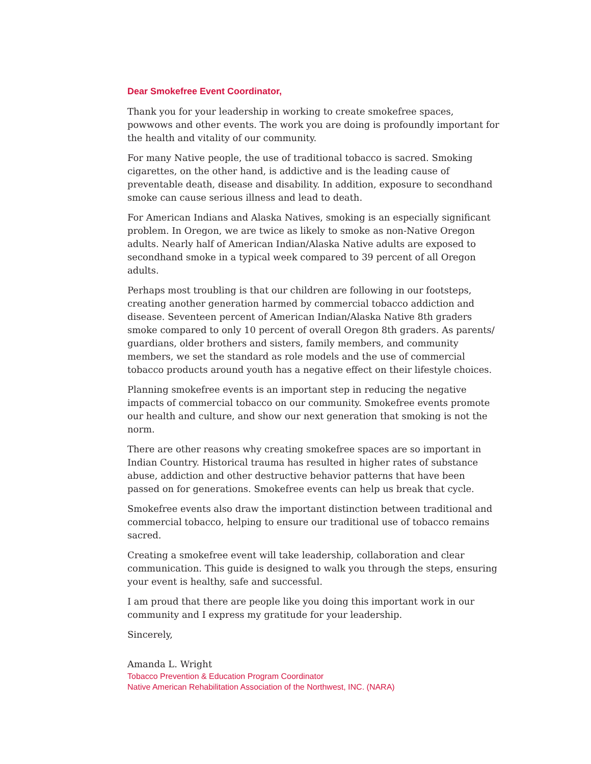Dear Smokefree Event Coordinator,
Thank you for your leadership in working to create smokefree spaces, powwows and other events. The work you are doing is profoundly important for the health and vitality of our community.
For many Native people, the use of traditional tobacco is sacred. Smoking cigarettes, on the other hand, is addictive and is the leading cause of preventable death, disease and disability. In addition, exposure to secondhand smoke can cause serious illness and lead to death.
For American Indians and Alaska Natives, smoking is an especially significant problem. In Oregon, we are twice as likely to smoke as non-Native Oregon adults. Nearly half of American Indian/Alaska Native adults are exposed to secondhand smoke in a typical week compared to 39 percent of all Oregon adults.
Perhaps most troubling is that our children are following in our footsteps, creating another generation harmed by commercial tobacco addiction and disease. Seventeen percent of American Indian/Alaska Native 8th graders smoke compared to only 10 percent of overall Oregon 8th graders. As parents/ guardians, older brothers and sisters, family members, and community members, we set the standard as role models and the use of commercial tobacco products around youth has a negative effect on their lifestyle choices.
Planning smokefree events is an important step in reducing the negative impacts of commercial tobacco on our community. Smokefree events promote our health and culture, and show our next generation that smoking is not the norm.
There are other reasons why creating smokefree spaces are so important in Indian Country. Historical trauma has resulted in higher rates of substance abuse, addiction and other destructive behavior patterns that have been passed on for generations. Smokefree events can help us break that cycle.
Smokefree events also draw the important distinction between traditional and commercial tobacco, helping to ensure our traditional use of tobacco remains sacred.
Creating a smokefree event will take leadership, collaboration and clear communication. This guide is designed to walk you through the steps, ensuring your event is healthy, safe and successful.
I am proud that there are people like you doing this important work in our community and I express my gratitude for your leadership.
Sincerely,
Amanda L. Wright
Tobacco Prevention & Education Program Coordinator
Native American Rehabilitation Association of the Northwest, INC. (NARA)